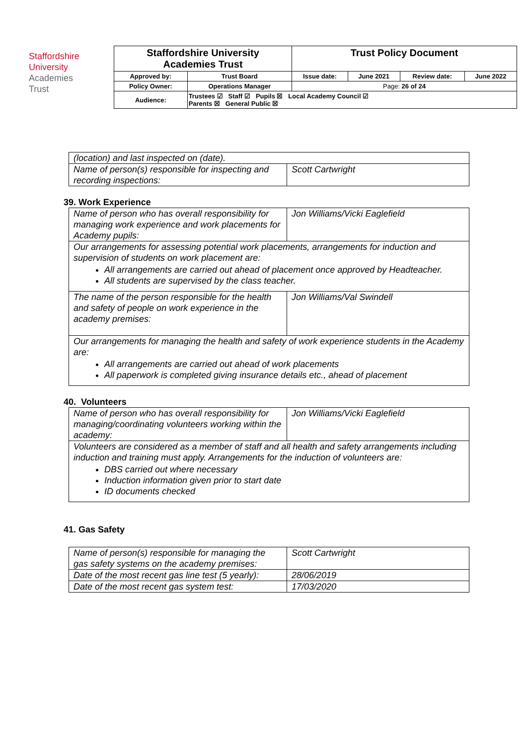Staffordshire
University
Academies
Trust
| Staffordshire University Academies Trust | | Trust Policy Document | | | |
| Approved by: | Trust Board | Issue date: | June 2021 | Review date: | June 2022 |
| Policy Owner: | Operations Manager | Page: 26 of 24 | | | |
| Audience: | Trustees ☑ Staff ☑ Pupils ☒ Local Academy Council ☑ Parents ☒ General Public ☒ | | | | |
| (location) and last inspected on (date). | |
| Name of person(s) responsible for inspecting and recording inspections: | Scott Cartwright |
39. Work Experience
| Name of person who has overall responsibility for managing work experience and work placements for Academy pupils: | Jon Williams/Vicki Eaglefield |
| Our arrangements for assessing potential work placements, arrangements for induction and supervision of students on work placement are: All arrangements are carried out ahead of placement once approved by Headteacher. All students are supervised by the class teacher. | |
| The name of the person responsible for the health and safety of people on work experience in the academy premises: | Jon Williams/Val Swindell |
| Our arrangements for managing the health and safety of work experience students in the Academy are: All arrangements are carried out ahead of work placements All paperwork is completed giving insurance details etc., ahead of placement | |
40. Volunteers
| Name of person who has overall responsibility for managing/coordinating volunteers working within the academy: | Jon Williams/Vicki Eaglefield |
| Volunteers are considered as a member of staff and all health and safety arrangements including induction and training must apply. Arrangements for the induction of volunteers are: DBS carried out where necessary Induction information given prior to start date ID documents checked | |
41. Gas Safety
| Name of person(s) responsible for managing the gas safety systems on the academy premises: | Scott Cartwright |
| Date of the most recent gas line test (5 yearly): | 28/06/2019 |
| Date of the most recent gas system test: | 17/03/2020 |